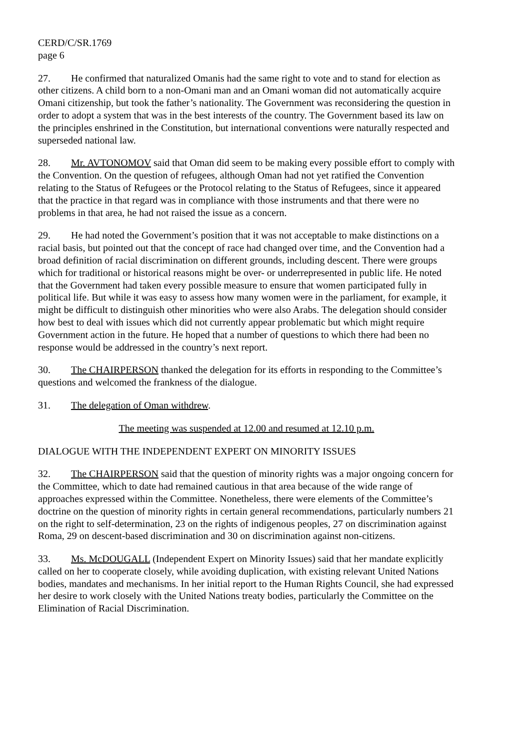CERD/C/SR.1769
page 6
27. He confirmed that naturalized Omanis had the same right to vote and to stand for election as other citizens. A child born to a non-Omani man and an Omani woman did not automatically acquire Omani citizenship, but took the father’s nationality. The Government was reconsidering the question in order to adopt a system that was in the best interests of the country. The Government based its law on the principles enshrined in the Constitution, but international conventions were naturally respected and superseded national law.
28. Mr. AVTONOMOV said that Oman did seem to be making every possible effort to comply with the Convention. On the question of refugees, although Oman had not yet ratified the Convention relating to the Status of Refugees or the Protocol relating to the Status of Refugees, since it appeared that the practice in that regard was in compliance with those instruments and that there were no problems in that area, he had not raised the issue as a concern.
29. He had noted the Government’s position that it was not acceptable to make distinctions on a racial basis, but pointed out that the concept of race had changed over time, and the Convention had a broad definition of racial discrimination on different grounds, including descent. There were groups which for traditional or historical reasons might be over- or underrepresented in public life. He noted that the Government had taken every possible measure to ensure that women participated fully in political life. But while it was easy to assess how many women were in the parliament, for example, it might be difficult to distinguish other minorities who were also Arabs. The delegation should consider how best to deal with issues which did not currently appear problematic but which might require Government action in the future. He hoped that a number of questions to which there had been no response would be addressed in the country’s next report.
30. The CHAIRPERSON thanked the delegation for its efforts in responding to the Committee’s questions and welcomed the frankness of the dialogue.
31. The delegation of Oman withdrew.
The meeting was suspended at 12.00 and resumed at 12.10 p.m.
DIALOGUE WITH THE INDEPENDENT EXPERT ON MINORITY ISSUES
32. The CHAIRPERSON said that the question of minority rights was a major ongoing concern for the Committee, which to date had remained cautious in that area because of the wide range of approaches expressed within the Committee. Nonetheless, there were elements of the Committee’s doctrine on the question of minority rights in certain general recommendations, particularly numbers 21 on the right to self-determination, 23 on the rights of indigenous peoples, 27 on discrimination against Roma, 29 on descent-based discrimination and 30 on discrimination against non-citizens.
33. Ms. McDOUGALL (Independent Expert on Minority Issues) said that her mandate explicitly called on her to cooperate closely, while avoiding duplication, with existing relevant United Nations bodies, mandates and mechanisms. In her initial report to the Human Rights Council, she had expressed her desire to work closely with the United Nations treaty bodies, particularly the Committee on the Elimination of Racial Discrimination.